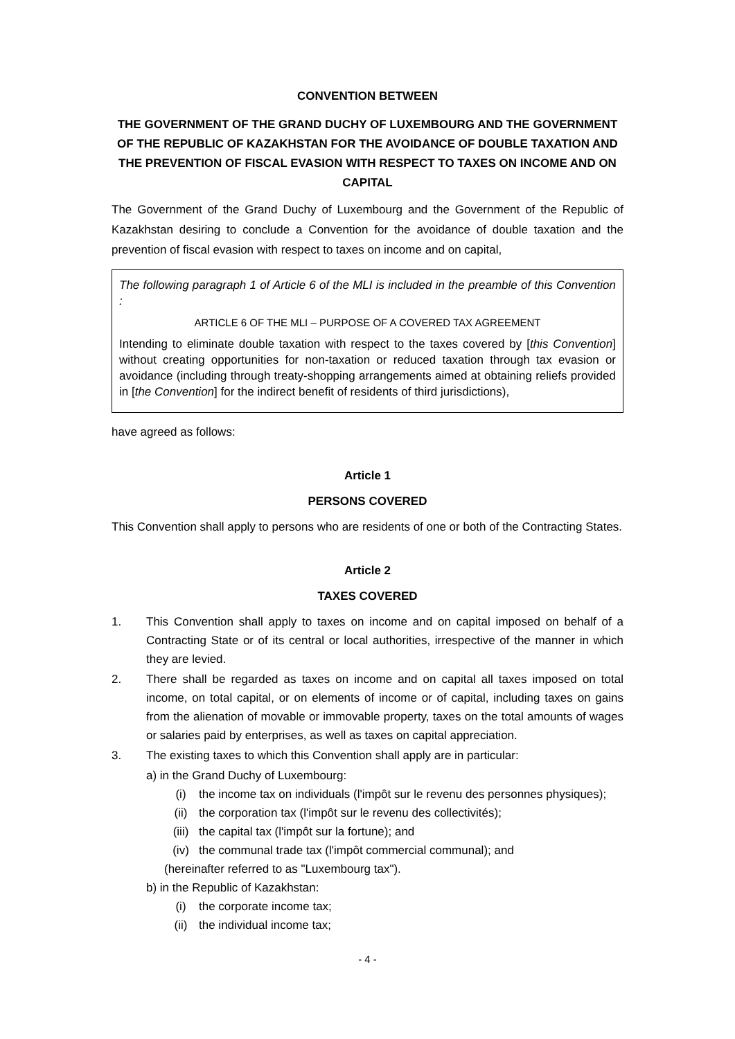CONVENTION BETWEEN
THE GOVERNMENT OF THE GRAND DUCHY OF LUXEMBOURG AND THE GOVERNMENT OF THE REPUBLIC OF KAZAKHSTAN FOR THE AVOIDANCE OF DOUBLE TAXATION AND THE PREVENTION OF FISCAL EVASION WITH RESPECT TO TAXES ON INCOME AND ON CAPITAL
The Government of the Grand Duchy of Luxembourg and the Government of the Republic of Kazakhstan desiring to conclude a Convention for the avoidance of double taxation and the prevention of fiscal evasion with respect to taxes on income and on capital,
The following paragraph 1 of Article 6 of the MLI is included in the preamble of this Convention :
ARTICLE 6 OF THE MLI – PURPOSE OF A COVERED TAX AGREEMENT
Intending to eliminate double taxation with respect to the taxes covered by [this Convention] without creating opportunities for non-taxation or reduced taxation through tax evasion or avoidance (including through treaty-shopping arrangements aimed at obtaining reliefs provided in [the Convention] for the indirect benefit of residents of third jurisdictions),
have agreed as follows:
Article 1
PERSONS COVERED
This Convention shall apply to persons who are residents of one or both of the Contracting States.
Article 2
TAXES COVERED
1. This Convention shall apply to taxes on income and on capital imposed on behalf of a Contracting State or of its central or local authorities, irrespective of the manner in which they are levied.
2. There shall be regarded as taxes on income and on capital all taxes imposed on total income, on total capital, or on elements of income or of capital, including taxes on gains from the alienation of movable or immovable property, taxes on the total amounts of wages or salaries paid by enterprises, as well as taxes on capital appreciation.
3. The existing taxes to which this Convention shall apply are in particular:
a) in the Grand Duchy of Luxembourg:
(i) the income tax on individuals (l'impôt sur le revenu des personnes physiques);
(ii) the corporation tax (l'impôt sur le revenu des collectivités);
(iii) the capital tax (l'impôt sur la fortune); and
(iv) the communal trade tax (l'impôt commercial communal); and
(hereinafter referred to as "Luxembourg tax").
b) in the Republic of Kazakhstan:
(i) the corporate income tax;
(ii) the individual income tax;
- 4 -